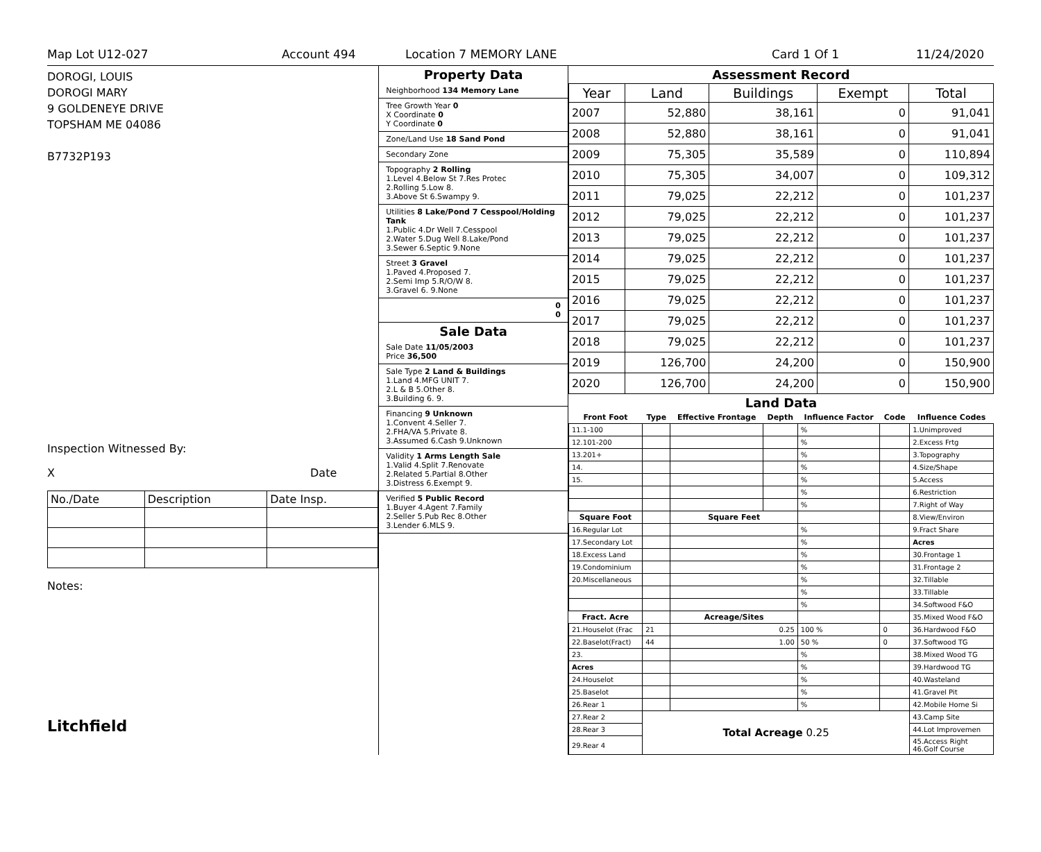Map Lot U12-027 Account 494 Location 7 MEMORY LANE Card 1 Of 1 11/24/2020
DOROGI, LOUIS
DOROGI MARY
9 GOLDENEYE DRIVE
TOPSHAM ME 04086
B7732P193
Inspection Witnessed By:
X Date
| No./Date | Description | Date Insp. |
Notes:
Litchfield
Property Data
Neighborhood 134 Memory Lane
Tree Growth Year 0
X Coordinate 0
Y Coordinate 0
Zone/Land Use 18 Sand Pond
Secondary Zone
Topography 2 Rolling
1.Level 4.Below St 7.Res Protec
2.Rolling 5.Low 8.
3.Above St 6.Swampy 9.
Utilities 8 Lake/Pond 7 Cesspool/Holding Tank
1.Public 4.Dr Well 7.Cesspool
2.Water 5.Dug Well 8.Lake/Pond
3.Sewer 6.Septic 9.None
Street 3 Gravel
1.Paved 4.Proposed 7.
2.Semi Imp 5.R/O/W 8.
3.Gravel 6. 9.None
0
0
Sale Data
Sale Date 11/05/2003
Price 36,500
Sale Type 2 Land & Buildings
1.Land 4.MFG UNIT 7.
2.L & B 5.Other 8.
3.Building 6. 9.
Financing 9 Unknown
1.Convent 4.Seller 7.
2.FHA/VA 5.Private 8.
3.Assumed 6.Cash 9.Unknown
Validity 1 Arms Length Sale
1.Valid 4.Split 7.Renovate
2.Related 5.Partial 8.Other
3.Distress 6.Exempt 9.
Verified 5 Public Record
1.Buyer 4.Agent 7.Family
2.Seller 5.Pub Rec 8.Other
3.Lender 6.MLS 9.
Assessment Record
| Year | Land | Buildings | Exempt | Total |
| --- | --- | --- | --- | --- |
| 2007 | 52,880 | 38,161 | 0 | 91,041 |
| 2008 | 52,880 | 38,161 | 0 | 91,041 |
| 2009 | 75,305 | 35,589 | 0 | 110,894 |
| 2010 | 75,305 | 34,007 | 0 | 109,312 |
| 2011 | 79,025 | 22,212 | 0 | 101,237 |
| 2012 | 79,025 | 22,212 | 0 | 101,237 |
| 2013 | 79,025 | 22,212 | 0 | 101,237 |
| 2014 | 79,025 | 22,212 | 0 | 101,237 |
| 2015 | 79,025 | 22,212 | 0 | 101,237 |
| 2016 | 79,025 | 22,212 | 0 | 101,237 |
| 2017 | 79,025 | 22,212 | 0 | 101,237 |
| 2018 | 79,025 | 22,212 | 0 | 101,237 |
| 2019 | 126,700 | 24,200 | 0 | 150,900 |
| 2020 | 126,700 | 24,200 | 0 | 150,900 |
Land Data
| Front Foot | Type | Effective Frontage | Depth | Influence Factor | Code | Influence Codes |
| --- | --- | --- | --- | --- | --- | --- |
| 11.1-100 | | | | % | | 1.Unimproved |
| 12.101-200 | | | | % | | 2.Excess Frtg |
| 13.201+ | | | | % | | 3.Topography |
| 14. | | | | % | | 4.Size/Shape |
| 15. | | | | % | | 5.Access |
| | | | | % | | 6.Restriction |
| | | | | % | | 7.Right of Way |
| Square Foot | | Square Feet | | | | 8.View/Environ |
| 16.Regular Lot | | | | % | | 9.Fract Share |
| 17.Secondary Lot | | | | % | | Acres |
| 18.Excess Land | | | | % | | 30.Frontage 1 |
| 19.Condominium | | | | % | | 31.Frontage 2 |
| 20.Miscellaneous | | | | % | | 32.Tillable |
| | | | | % | | 33.Tillable |
| | | | | % | | 34.Softwood F&O |
| Fract. Acre | | Acreage/Sites | | | | 35.Mixed Wood F&O |
| 21.Houselot (Frac | 21 | 0.25 | | 100 % | 0 | 36.Hardwood F&O |
| 22.Baselot(Fract) | 44 | 1.00 | | 50 % | 0 | 37.Softwood TG |
| 23. | | | | % | | 38.Mixed Wood TG |
| Acres | | | | % | | 39.Hardwood TG |
| 24.Houselot | | | | % | | 40.Wasteland |
| 25.Baselot | | | | % | | 41.Gravel Pit |
| 26.Rear 1 | | | | % | | 42.Mobile Home Si |
| 27.Rear 2 | Total Acreage 0.25 | | | | | 43.Camp Site |
| 28.Rear 3 | | | | | | 44.Lot Improvemen |
| 29.Rear 4 | | | | | | 45.Access Right 46.Golf Course |